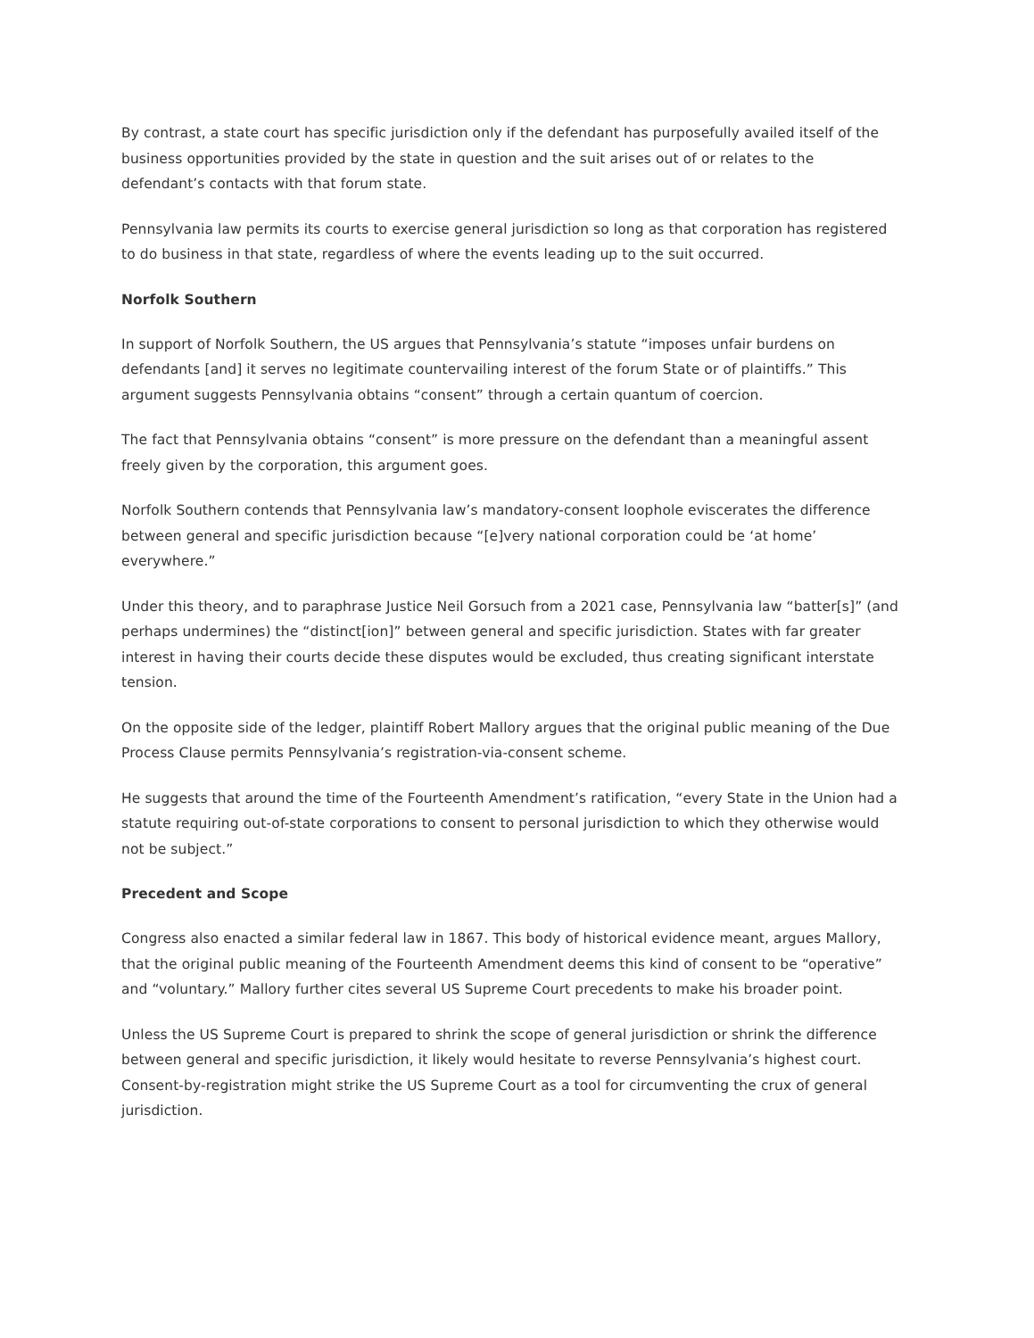By contrast, a state court has specific jurisdiction only if the defendant has purposefully availed itself of the business opportunities provided by the state in question and the suit arises out of or relates to the defendant’s contacts with that forum state.
Pennsylvania law permits its courts to exercise general jurisdiction so long as that corporation has registered to do business in that state, regardless of where the events leading up to the suit occurred.
Norfolk Southern
In support of Norfolk Southern, the US argues that Pennsylvania’s statute “imposes unfair burdens on defendants [and] it serves no legitimate countervailing interest of the forum State or of plaintiffs.” This argument suggests Pennsylvania obtains “consent” through a certain quantum of coercion.
The fact that Pennsylvania obtains “consent” is more pressure on the defendant than a meaningful assent freely given by the corporation, this argument goes.
Norfolk Southern contends that Pennsylvania law’s mandatory-consent loophole eviscerates the difference between general and specific jurisdiction because “[e]very national corporation could be ‘at home’ everywhere.”
Under this theory, and to paraphrase Justice Neil Gorsuch from a 2021 case, Pennsylvania law “batter[s]” (and perhaps undermines) the “distinct[ion]” between general and specific jurisdiction. States with far greater interest in having their courts decide these disputes would be excluded, thus creating significant interstate tension.
On the opposite side of the ledger, plaintiff Robert Mallory argues that the original public meaning of the Due Process Clause permits Pennsylvania’s registration-via-consent scheme.
He suggests that around the time of the Fourteenth Amendment’s ratification, “every State in the Union had a statute requiring out-of-state corporations to consent to personal jurisdiction to which they otherwise would not be subject.”
Precedent and Scope
Congress also enacted a similar federal law in 1867. This body of historical evidence meant, argues Mallory, that the original public meaning of the Fourteenth Amendment deems this kind of consent to be “operative” and “voluntary.” Mallory further cites several US Supreme Court precedents to make his broader point.
Unless the US Supreme Court is prepared to shrink the scope of general jurisdiction or shrink the difference between general and specific jurisdiction, it likely would hesitate to reverse Pennsylvania’s highest court. Consent-by-registration might strike the US Supreme Court as a tool for circumventing the crux of general jurisdiction.